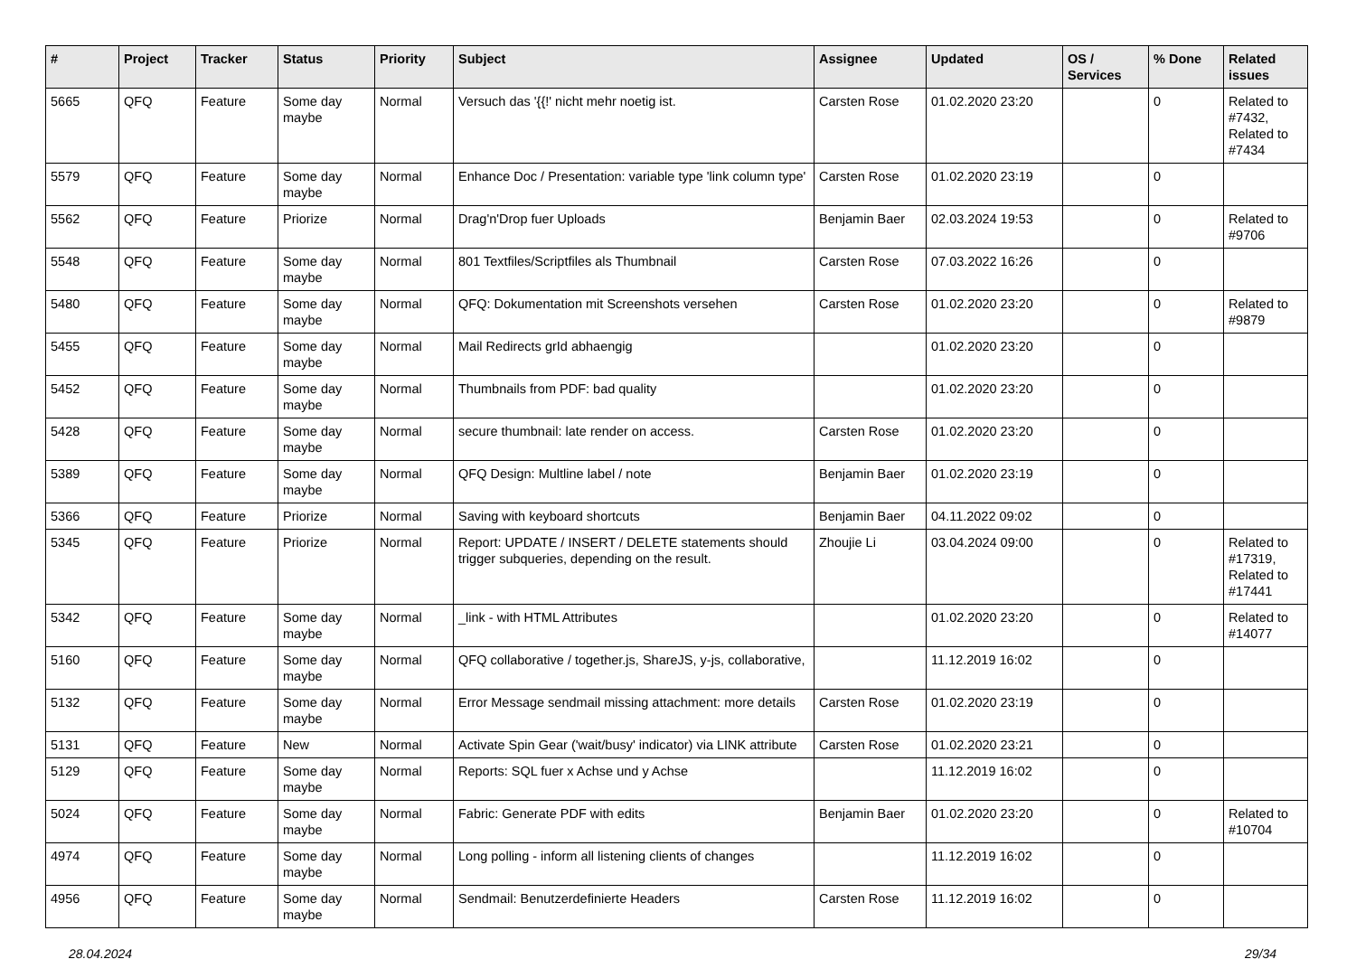| # | Project | Tracker | Status | Priority | Subject | Assignee | Updated | OS / Services | % Done | Related issues |
| --- | --- | --- | --- | --- | --- | --- | --- | --- | --- | --- |
| 5665 | QFQ | Feature | Some day maybe | Normal | Versuch das '{{!' nicht mehr noetig ist. | Carsten Rose | 01.02.2020 23:20 | | 0 | Related to #7432, Related to #7434 |
| 5579 | QFQ | Feature | Some day maybe | Normal | Enhance Doc / Presentation: variable type 'link column type' | Carsten Rose | 01.02.2020 23:19 | | 0 | |
| 5562 | QFQ | Feature | Priorize | Normal | Drag'n'Drop fuer Uploads | Benjamin Baer | 02.03.2024 19:53 | | 0 | Related to #9706 |
| 5548 | QFQ | Feature | Some day maybe | Normal | 801 Textfiles/Scriptfiles als Thumbnail | Carsten Rose | 07.03.2022 16:26 | | 0 | |
| 5480 | QFQ | Feature | Some day maybe | Normal | QFQ: Dokumentation mit Screenshots versehen | Carsten Rose | 01.02.2020 23:20 | | 0 | Related to #9879 |
| 5455 | QFQ | Feature | Some day maybe | Normal | Mail Redirects grId abhaengig | | 01.02.2020 23:20 | | 0 | |
| 5452 | QFQ | Feature | Some day maybe | Normal | Thumbnails from PDF: bad quality | | 01.02.2020 23:20 | | 0 | |
| 5428 | QFQ | Feature | Some day maybe | Normal | secure thumbnail: late render on access. | Carsten Rose | 01.02.2020 23:20 | | 0 | |
| 5389 | QFQ | Feature | Some day maybe | Normal | QFQ Design: Multline label / note | Benjamin Baer | 01.02.2020 23:19 | | 0 | |
| 5366 | QFQ | Feature | Priorize | Normal | Saving with keyboard shortcuts | Benjamin Baer | 04.11.2022 09:02 | | 0 | |
| 5345 | QFQ | Feature | Priorize | Normal | Report: UPDATE / INSERT / DELETE statements should trigger subqueries, depending on the result. | Zhoujie Li | 03.04.2024 09:00 | | 0 | Related to #17319, Related to #17441 |
| 5342 | QFQ | Feature | Some day maybe | Normal | _link - with HTML Attributes | | 01.02.2020 23:20 | | 0 | Related to #14077 |
| 5160 | QFQ | Feature | Some day maybe | Normal | QFQ collaborative / together.js, ShareJS, y-js, collaborative, | | 11.12.2019 16:02 | | 0 | |
| 5132 | QFQ | Feature | Some day maybe | Normal | Error Message sendmail missing attachment: more details | Carsten Rose | 01.02.2020 23:19 | | 0 | |
| 5131 | QFQ | Feature | New | Normal | Activate Spin Gear ('wait/busy' indicator) via LINK attribute | Carsten Rose | 01.02.2020 23:21 | | 0 | |
| 5129 | QFQ | Feature | Some day maybe | Normal | Reports: SQL fuer x Achse und y Achse | | 11.12.2019 16:02 | | 0 | |
| 5024 | QFQ | Feature | Some day maybe | Normal | Fabric: Generate PDF with edits | Benjamin Baer | 01.02.2020 23:20 | | 0 | Related to #10704 |
| 4974 | QFQ | Feature | Some day maybe | Normal | Long polling - inform all listening clients of changes | | 11.12.2019 16:02 | | 0 | |
| 4956 | QFQ | Feature | Some day maybe | Normal | Sendmail: Benutzerdefinierte Headers | Carsten Rose | 11.12.2019 16:02 | | 0 | |
28.04.2024 29/34